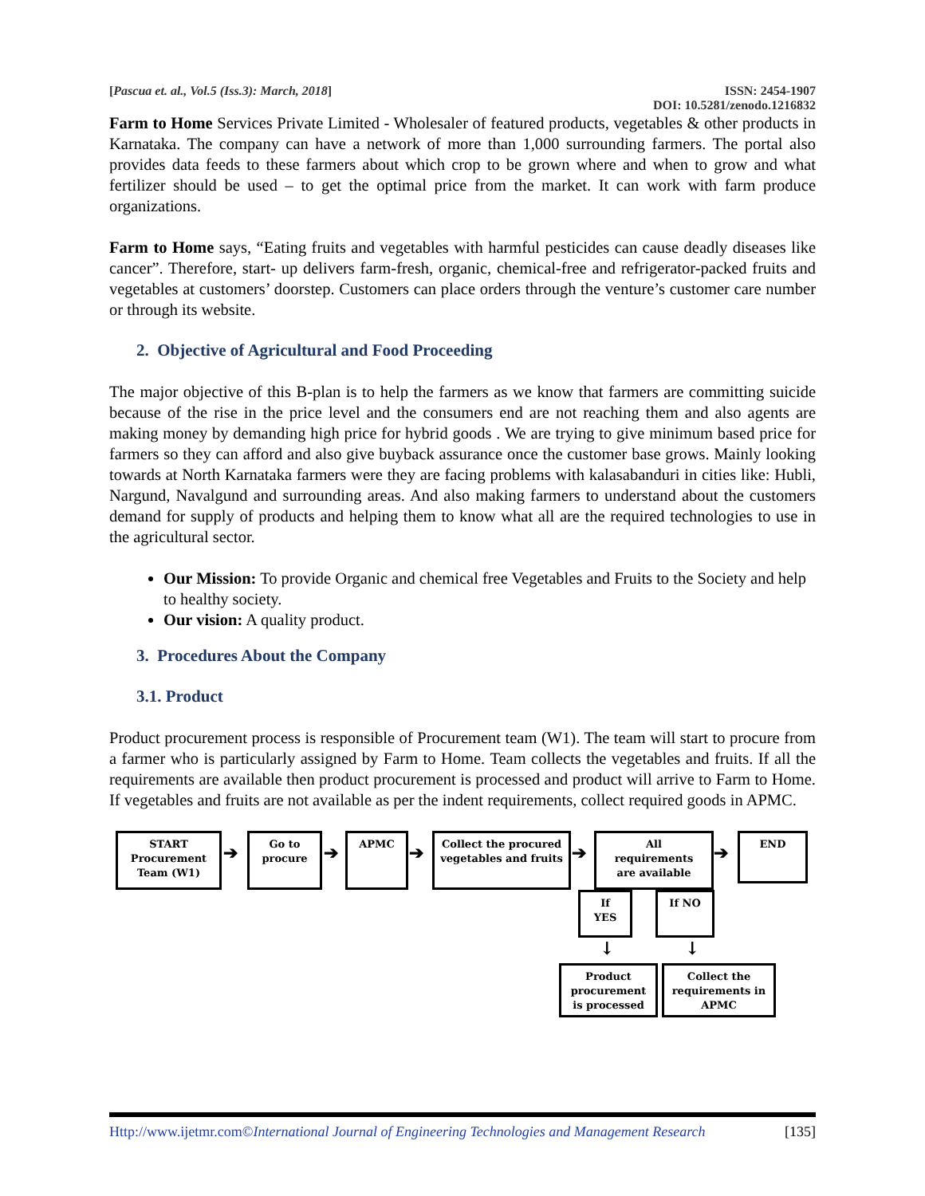[Pascua et. al., Vol.5 (Iss.3): March, 2018] ISSN: 2454-1907
DOI: 10.5281/zenodo.1216832
Farm to Home Services Private Limited - Wholesaler of featured products, vegetables & other products in Karnataka. The company can have a network of more than 1,000 surrounding farmers. The portal also provides data feeds to these farmers about which crop to be grown where and when to grow and what fertilizer should be used – to get the optimal price from the market. It can work with farm produce organizations.
Farm to Home says, “Eating fruits and vegetables with harmful pesticides can cause deadly diseases like cancer”. Therefore, start- up delivers farm-fresh, organic, chemical-free and refrigerator-packed fruits and vegetables at customers’ doorstep. Customers can place orders through the venture’s customer care number or through its website.
2. Objective of Agricultural and Food Proceeding
The major objective of this B-plan is to help the farmers as we know that farmers are committing suicide because of the rise in the price level and the consumers end are not reaching them and also agents are making money by demanding high price for hybrid goods . We are trying to give minimum based price for farmers so they can afford and also give buyback assurance once the customer base grows. Mainly looking towards at North Karnataka farmers were they are facing problems with kalasabanduri in cities like: Hubli, Nargund, Navalgund and surrounding areas. And also making farmers to understand about the customers demand for supply of products and helping them to know what all are the required technologies to use in the agricultural sector.
Our Mission: To provide Organic and chemical free Vegetables and Fruits to the Society and help to healthy society.
Our vision: A quality product.
3. Procedures About the Company
3.1. Product
Product procurement process is responsible of Procurement team (W1). The team will start to procure from a farmer who is particularly assigned by Farm to Home. Team collects the vegetables and fruits. If all the requirements are available then product procurement is processed and product will arrive to Farm to Home. If vegetables and fruits are not available as per the indent requirements, collect required goods in APMC.
START
Procurement
Team (W1)
➔
Go to
procure
➔
APMC
➔
Collect the procured
vegetables and fruits
➔
All
requirements
are available
➔
END
If
YES
If NO
↓ ↓
Product
procurement
is processed
Collect the
requirements in
APMC
Http://www.ijetmr.com©International Journal of Engineering Technologies and Management Research [135]